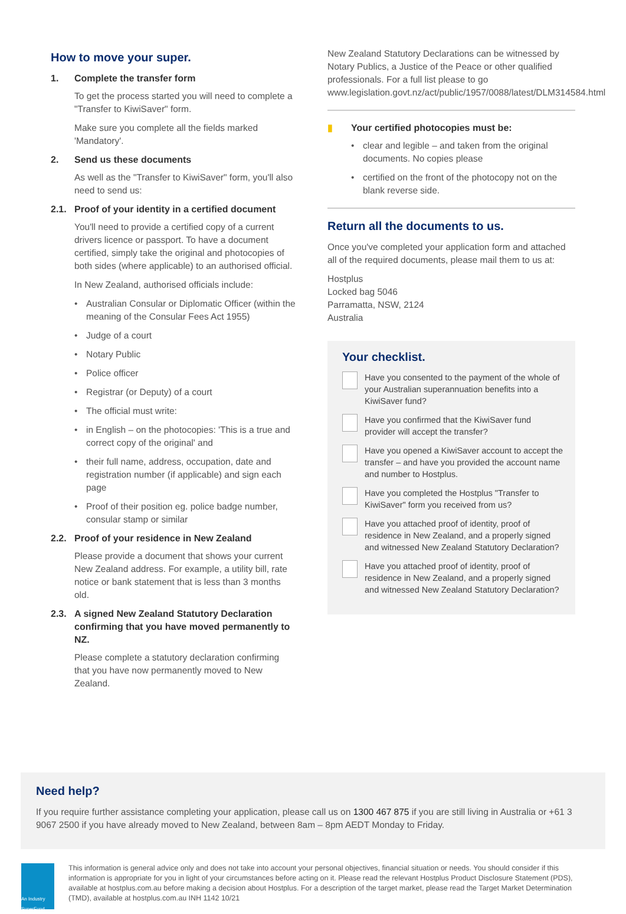How to move your super.
1. Complete the transfer form
To get the process started you will need to complete a "Transfer to KiwiSaver" form.
Make sure you complete all the fields marked 'Mandatory'.
2. Send us these documents
As well as the "Transfer to KiwiSaver" form, you'll also need to send us:
2.1. Proof of your identity in a certified document
You'll need to provide a certified copy of a current drivers licence or passport. To have a document certified, simply take the original and photocopies of both sides (where applicable) to an authorised official.
In New Zealand, authorised officials include:
• Australian Consular or Diplomatic Officer (within the meaning of the Consular Fees Act 1955)
• Judge of a court
• Notary Public
• Police officer
• Registrar (or Deputy) of a court
• The official must write:
• in English – on the photocopies: 'This is a true and correct copy of the original' and
• their full name, address, occupation, date and registration number (if applicable) and sign each page
• Proof of their position eg. police badge number, consular stamp or similar
2.2. Proof of your residence in New Zealand
Please provide a document that shows your current New Zealand address. For example, a utility bill, rate notice or bank statement that is less than 3 months old.
2.3. A signed New Zealand Statutory Declaration confirming that you have moved permanently to NZ.
Please complete a statutory declaration confirming that you have now permanently moved to New Zealand.
New Zealand Statutory Declarations can be witnessed by Notary Publics, a Justice of the Peace or other qualified professionals. For a full list please to go www.legislation.govt.nz/act/public/1957/0088/latest/DLM314584.html
▮ Your certified photocopies must be:
• clear and legible – and taken from the original documents. No copies please
• certified on the front of the photocopy not on the blank reverse side.
Return all the documents to us.
Once you've completed your application form and attached all of the required documents, please mail them to us at:
Hostplus
Locked bag 5046
Parramatta, NSW, 2124
Australia
Your checklist.
Have you consented to the payment of the whole of your Australian superannuation benefits into a KiwiSaver fund?
Have you confirmed that the KiwiSaver fund provider will accept the transfer?
Have you opened a KiwiSaver account to accept the transfer – and have you provided the account name and number to Hostplus.
Have you completed the Hostplus "Transfer to KiwiSaver" form you received from us?
Have you attached proof of identity, proof of residence in New Zealand, and a properly signed and witnessed New Zealand Statutory Declaration?
Have you attached proof of identity, proof of residence in New Zealand, and a properly signed and witnessed New Zealand Statutory Declaration?
Need help?
If you require further assistance completing your application, please call us on 1300 467 875 if you are still living in Australia or +61 3 9067 2500 if you have already moved to New Zealand, between 8am – 8pm AEDT Monday to Friday.
An Industry SuperFund
This information is general advice only and does not take into account your personal objectives, financial situation or needs. You should consider if this information is appropriate for you in light of your circumstances before acting on it. Please read the relevant Hostplus Product Disclosure Statement (PDS), available at hostplus.com.au before making a decision about Hostplus. For a description of the target market, please read the Target Market Determination (TMD), available at hostplus.com.au INH 1142 10/21